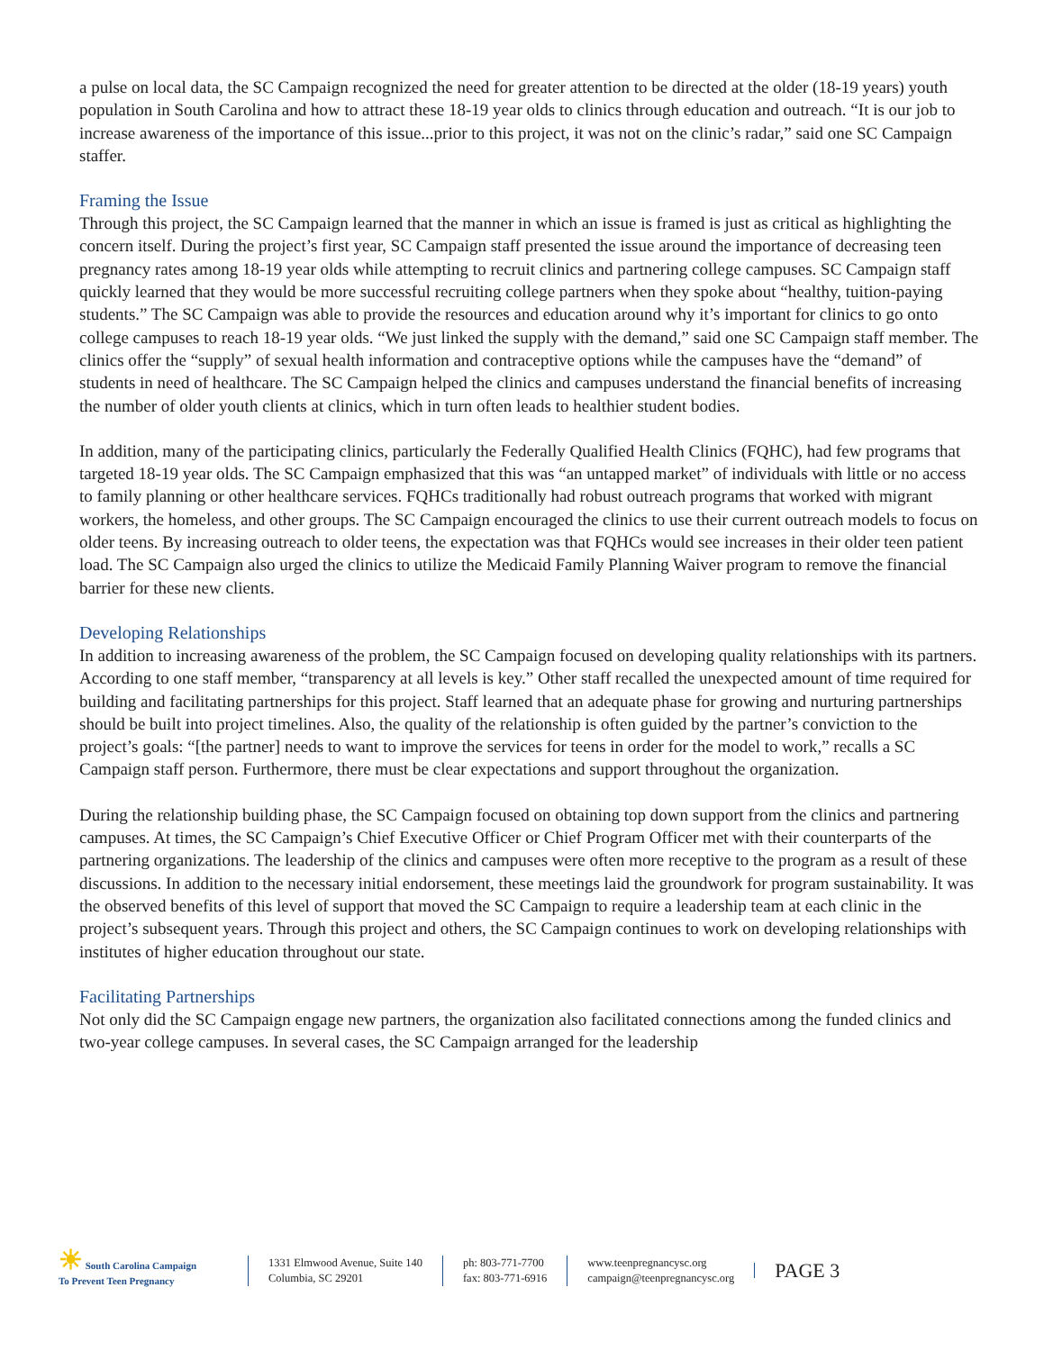a pulse on local data, the SC Campaign recognized the need for greater attention to be directed at the older (18-19 years) youth population in South Carolina and how to attract these 18-19 year olds to clinics through education and outreach. “It is our job to increase awareness of the importance of this issue...prior to this project, it was not on the clinic’s radar,” said one SC Campaign staffer.
Framing the Issue
Through this project, the SC Campaign learned that the manner in which an issue is framed is just as critical as highlighting the concern itself. During the project’s first year, SC Campaign staff presented the issue around the importance of decreasing teen pregnancy rates among 18-19 year olds while attempting to recruit clinics and partnering college campuses. SC Campaign staff quickly learned that they would be more successful recruiting college partners when they spoke about “healthy, tuition-paying students.” The SC Campaign was able to provide the resources and education around why it’s important for clinics to go onto college campuses to reach 18-19 year olds. “We just linked the supply with the demand,” said one SC Campaign staff member. The clinics offer the “supply” of sexual health information and contraceptive options while the campuses have the “demand” of students in need of healthcare. The SC Campaign helped the clinics and campuses understand the financial benefits of increasing the number of older youth clients at clinics, which in turn often leads to healthier student bodies.
In addition, many of the participating clinics, particularly the Federally Qualified Health Clinics (FQHC), had few programs that targeted 18-19 year olds. The SC Campaign emphasized that this was “an untapped market” of individuals with little or no access to family planning or other healthcare services. FQHCs traditionally had robust outreach programs that worked with migrant workers, the homeless, and other groups. The SC Campaign encouraged the clinics to use their current outreach models to focus on older teens. By increasing outreach to older teens, the expectation was that FQHCs would see increases in their older teen patient load. The SC Campaign also urged the clinics to utilize the Medicaid Family Planning Waiver program to remove the financial barrier for these new clients.
Developing Relationships
In addition to increasing awareness of the problem, the SC Campaign focused on developing quality relationships with its partners. According to one staff member, “transparency at all levels is key.” Other staff recalled the unexpected amount of time required for building and facilitating partnerships for this project. Staff learned that an adequate phase for growing and nurturing partnerships should be built into project timelines. Also, the quality of the relationship is often guided by the partner’s conviction to the project’s goals: “[the partner] needs to want to improve the services for teens in order for the model to work,” recalls a SC Campaign staff person. Furthermore, there must be clear expectations and support throughout the organization.
During the relationship building phase, the SC Campaign focused on obtaining top down support from the clinics and partnering campuses. At times, the SC Campaign’s Chief Executive Officer or Chief Program Officer met with their counterparts of the partnering organizations. The leadership of the clinics and campuses were often more receptive to the program as a result of these discussions. In addition to the necessary initial endorsement, these meetings laid the groundwork for program sustainability. It was the observed benefits of this level of support that moved the SC Campaign to require a leadership team at each clinic in the project’s subsequent years. Through this project and others, the SC Campaign continues to work on developing relationships with institutes of higher education throughout our state.
Facilitating Partnerships
Not only did the SC Campaign engage new partners, the organization also facilitated connections among the funded clinics and two-year college campuses. In several cases, the SC Campaign arranged for the leadership
☀ South Carolina Campaign
To Prevent Teen Pregnancy
1331 Elmwood Avenue, Suite 140
Columbia, SC 29201
ph: 803-771-7700
fax: 803-771-6916
www.teenpregnancysc.org
campaign@teenpregnancysc.org
PAGE 3